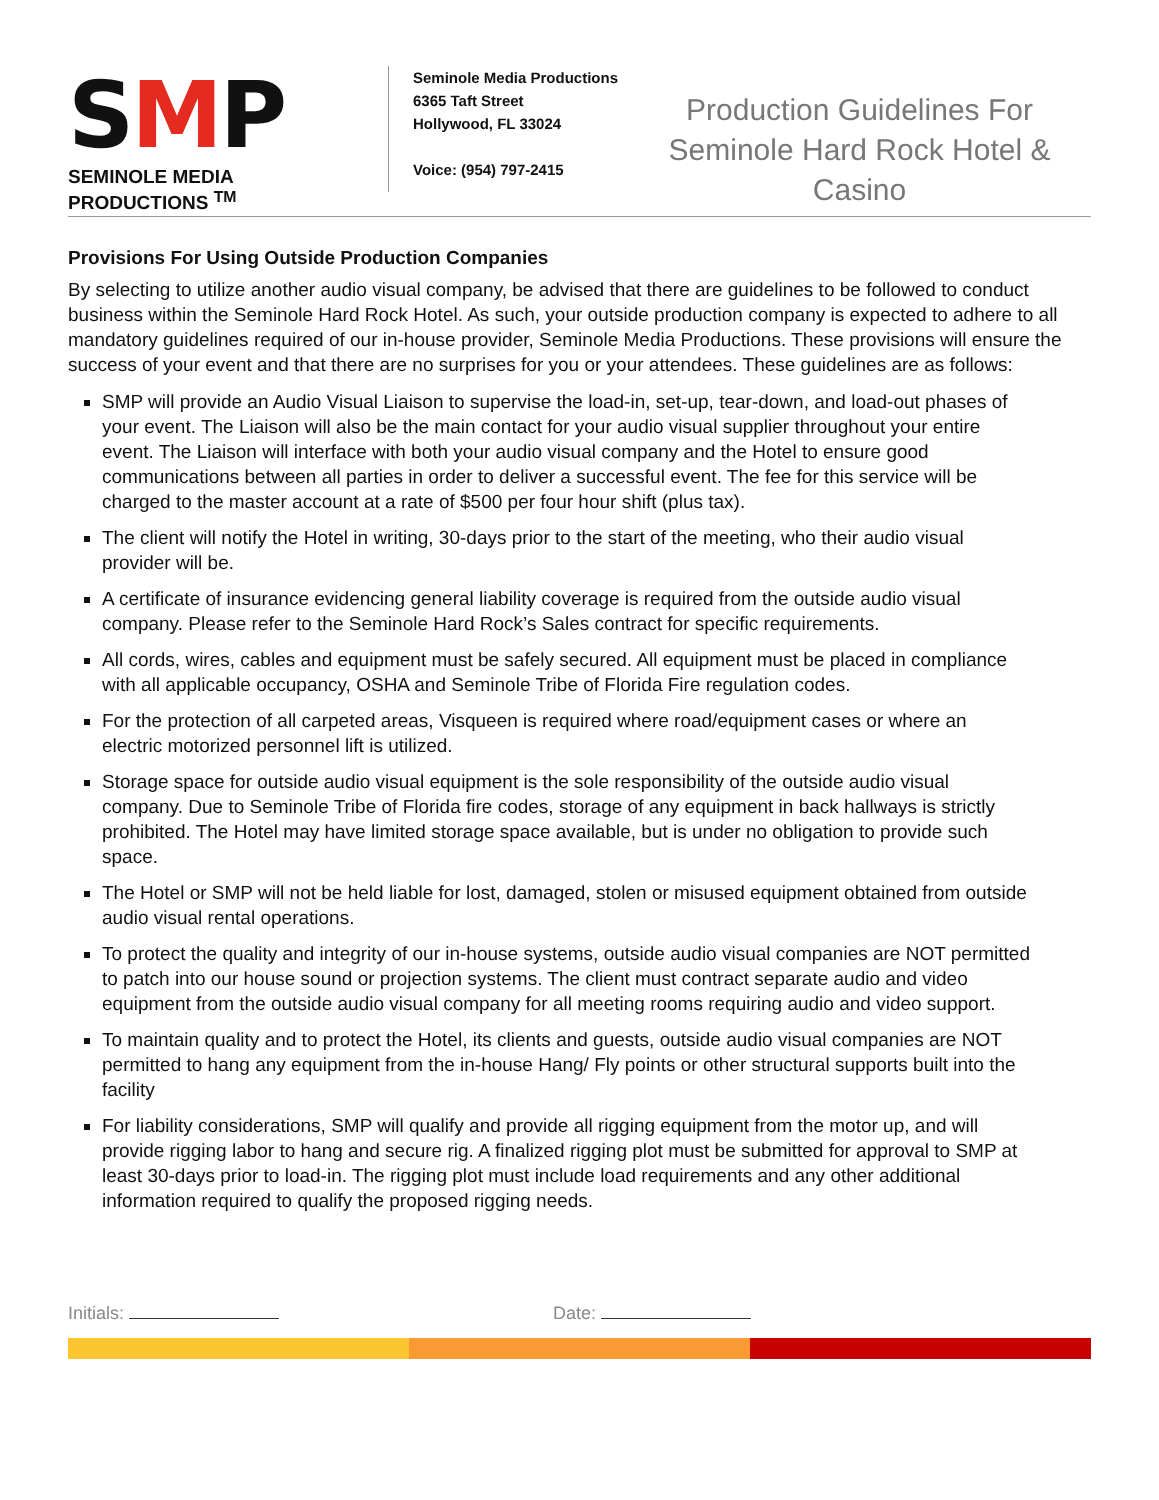SMP
SEMINOLE MEDIA PRODUCTIONS <sup>TM</sup>
Seminole Media Productions
6365 Taft Street
Hollywood, FL 33024
Voice: (954) 797-2415
Production Guidelines For
Seminole Hard Rock Hotel & Casino
Provisions For Using Outside Production Companies
By selecting to utilize another audio visual company, be advised that there are guidelines to be followed to conduct business within the Seminole Hard Rock Hotel. As such, your outside production company is expected to adhere to all mandatory guidelines required of our in-house provider, Seminole Media Productions. These provisions will ensure the success of your event and that there are no surprises for you or your attendees. These guidelines are as follows:
SMP will provide an Audio Visual Liaison to supervise the load-in, set-up, tear-down, and load-out phases of your event. The Liaison will also be the main contact for your audio visual supplier throughout your entire event. The Liaison will interface with both your audio visual company and the Hotel to ensure good communications between all parties in order to deliver a successful event. The fee for this service will be charged to the master account at a rate of $500 per four hour shift (plus tax).
The client will notify the Hotel in writing, 30-days prior to the start of the meeting, who their audio visual provider will be.
A certificate of insurance evidencing general liability coverage is required from the outside audio visual company. Please refer to the Seminole Hard Rock’s Sales contract for specific requirements.
All cords, wires, cables and equipment must be safely secured. All equipment must be placed in compliance with all applicable occupancy, OSHA and Seminole Tribe of Florida Fire regulation codes.
For the protection of all carpeted areas, Visqueen is required where road/equipment cases or where an electric motorized personnel lift is utilized.
Storage space for outside audio visual equipment is the sole responsibility of the outside audio visual company. Due to Seminole Tribe of Florida fire codes, storage of any equipment in back hallways is strictly prohibited. The Hotel may have limited storage space available, but is under no obligation to provide such space.
The Hotel or SMP will not be held liable for lost, damaged, stolen or misused equipment obtained from outside audio visual rental operations.
To protect the quality and integrity of our in-house systems, outside audio visual companies are NOT permitted to patch into our house sound or projection systems. The client must contract separate audio and video equipment from the outside audio visual company for all meeting rooms requiring audio and video support.
To maintain quality and to protect the Hotel, its clients and guests, outside audio visual companies are NOT permitted to hang any equipment from the in-house Hang/ Fly points or other structural supports built into the facility
For liability considerations, SMP will qualify and provide all rigging equipment from the motor up, and will provide rigging labor to hang and secure rig. A finalized rigging plot must be submitted for approval to SMP at least 30-days prior to load-in. The rigging plot must include load requirements and any other additional information required to qualify the proposed rigging needs.
Initials: Date: